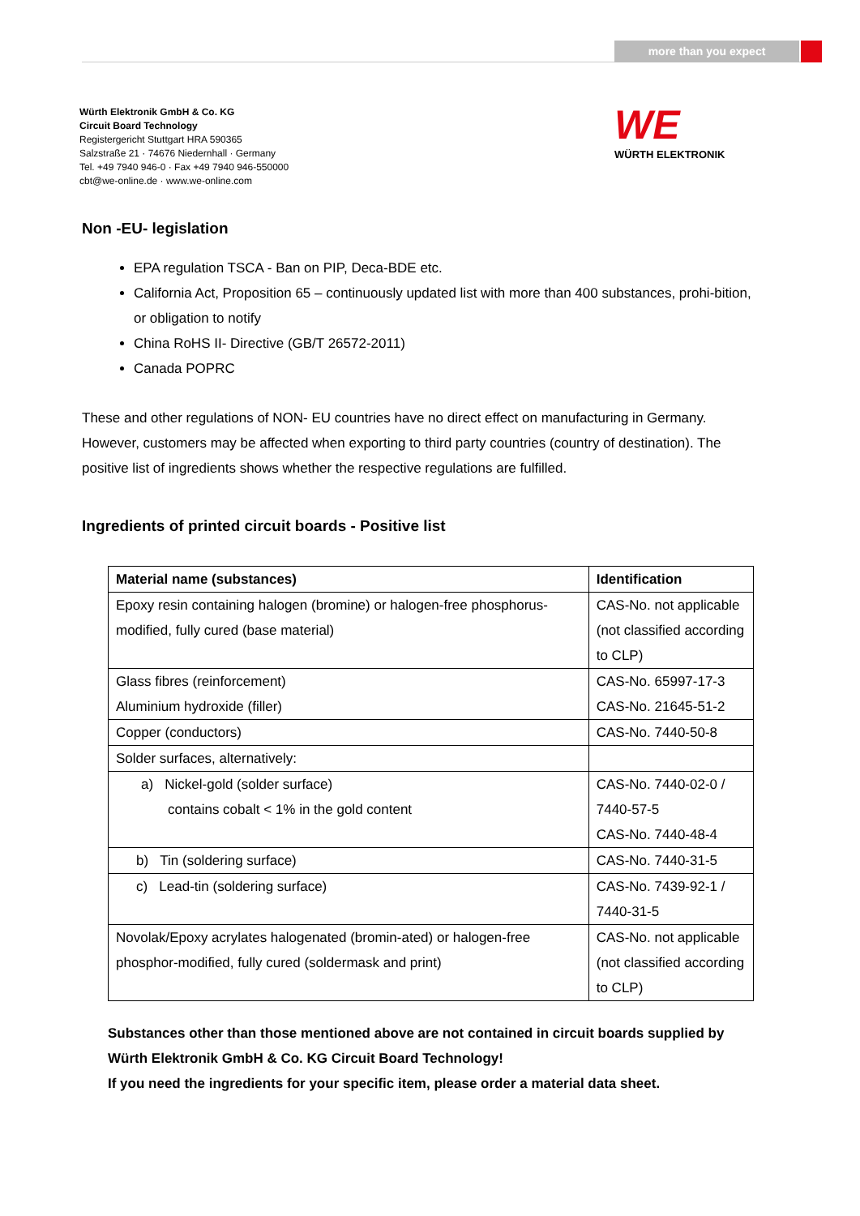more than you expect
Würth Elektronik GmbH & Co. KG
Circuit Board Technology
Registergericht Stuttgart HRA 590365
Salzstraße 21 · 74676 Niedernhall · Germany
Tel. +49 7940 946-0 · Fax +49 7940 946-550000
cbt@we-online.de · www.we-online.com
WE
WÜRTH ELEKTRONIK
Non -EU- legislation
EPA regulation TSCA - Ban on PIP, Deca-BDE etc.
California Act, Proposition 65 – continuously updated list with more than 400 substances, prohi-bition, or obligation to notify
China RoHS II- Directive (GB/T 26572-2011)
Canada POPRC
These and other regulations of NON- EU countries have no direct effect on manufacturing in Germany. However, customers may be affected when exporting to third party countries (country of destination). The positive list of ingredients shows whether the respective regulations are fulfilled.
Ingredients of printed circuit boards - Positive list
| Material name (substances) | Identification |
| --- | --- |
| Epoxy resin containing halogen (bromine) or halogen-free phosphorus-modified, fully cured (base material) | CAS-No. not applicable (not classified according to CLP) |
| Glass fibres (reinforcement) Aluminium hydroxide (filler) | CAS-No. 65997-17-3 CAS-No. 21645-51-2 |
| Copper (conductors) | CAS-No. 7440-50-8 |
| Solder surfaces, alternatively: | |
| a) Nickel-gold (solder surface) contains cobalt < 1% in the gold content | CAS-No. 7440-02-0 / 7440-57-5 CAS-No. 7440-48-4 |
| b) Tin (soldering surface) | CAS-No. 7440-31-5 |
| c) Lead-tin (soldering surface) | CAS-No. 7439-92-1 / 7440-31-5 |
| Novolak/Epoxy acrylates halogenated (bromin-ated) or halogen-free phosphor-modified, fully cured (soldermask and print) | CAS-No. not applicable (not classified according to CLP) |
Substances other than those mentioned above are not contained in circuit boards supplied by Würth Elektronik GmbH & Co. KG Circuit Board Technology!
If you need the ingredients for your specific item, please order a material data sheet.